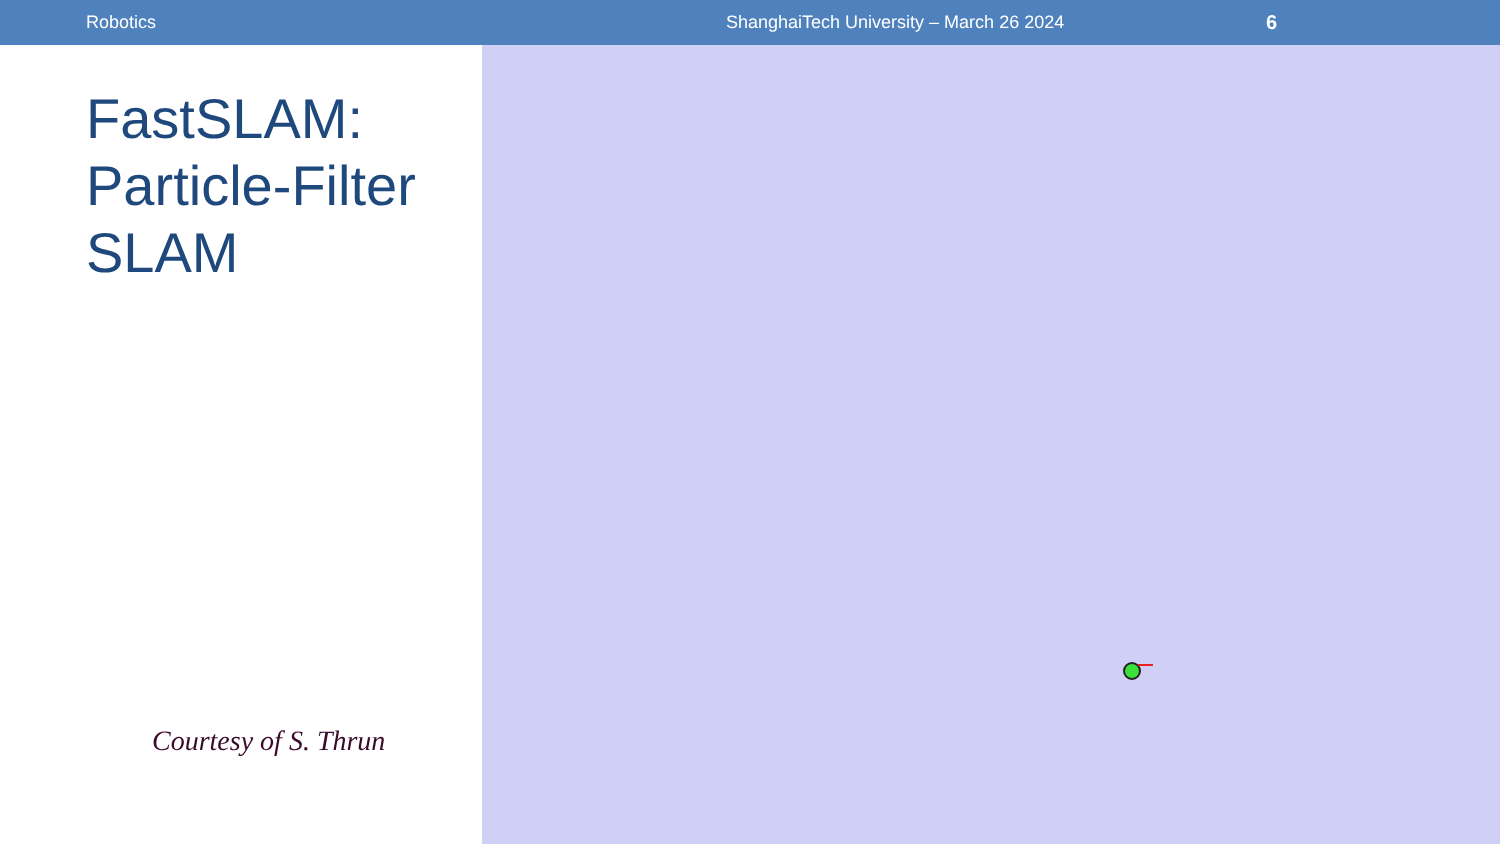Robotics ShanghaiTech University – March 26 2024 6
FastSLAM:
Particle-Filter
SLAM
Courtesy of S. Thrun